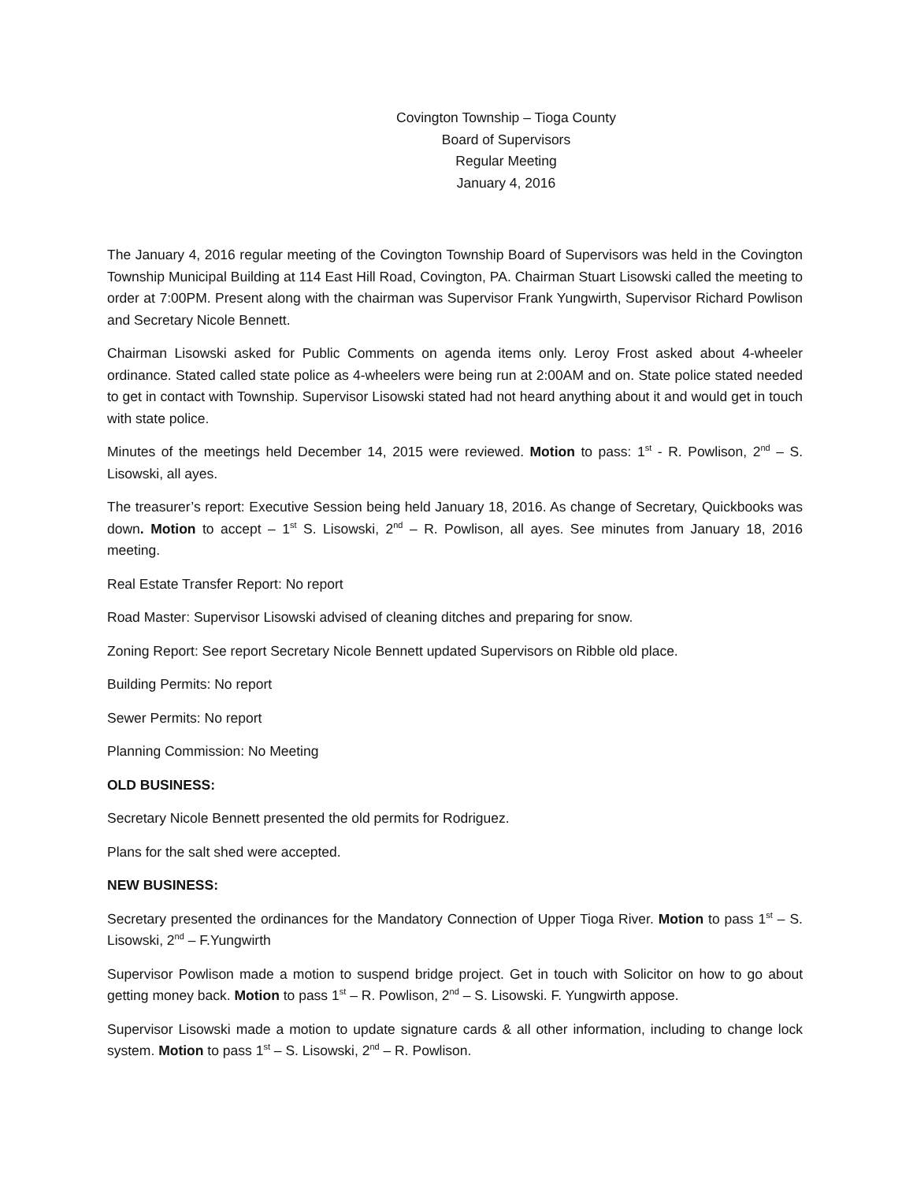Covington Township – Tioga County
Board of Supervisors
Regular Meeting
January 4, 2016
The January 4, 2016 regular meeting of the Covington Township Board of Supervisors was held in the Covington Township Municipal Building at 114 East Hill Road, Covington, PA. Chairman Stuart Lisowski called the meeting to order at 7:00PM. Present along with the chairman was Supervisor Frank Yungwirth, Supervisor Richard Powlison and Secretary Nicole Bennett.
Chairman Lisowski asked for Public Comments on agenda items only. Leroy Frost asked about 4-wheeler ordinance. Stated called state police as 4-wheelers were being run at 2:00AM and on. State police stated needed to get in contact with Township. Supervisor Lisowski stated had not heard anything about it and would get in touch with state police.
Minutes of the meetings held December 14, 2015 were reviewed. Motion to pass: 1<sup>st</sup> - R. Powlison, 2<sup>nd</sup> – S. Lisowski, all ayes.
The treasurer’s report: Executive Session being held January 18, 2016. As change of Secretary, Quickbooks was down. Motion to accept – 1<sup>st</sup> S. Lisowski, 2<sup>nd</sup> – R. Powlison, all ayes. See minutes from January 18, 2016 meeting.
Real Estate Transfer Report: No report
Road Master: Supervisor Lisowski advised of cleaning ditches and preparing for snow.
Zoning Report: See report Secretary Nicole Bennett updated Supervisors on Ribble old place.
Building Permits: No report
Sewer Permits: No report
Planning Commission: No Meeting
OLD BUSINESS:
Secretary Nicole Bennett presented the old permits for Rodriguez.
Plans for the salt shed were accepted.
NEW BUSINESS:
Secretary presented the ordinances for the Mandatory Connection of Upper Tioga River. Motion to pass 1<sup>st</sup> – S. Lisowski, 2<sup>nd</sup> – F.Yungwirth
Supervisor Powlison made a motion to suspend bridge project. Get in touch with Solicitor on how to go about getting money back. Motion to pass 1<sup>st</sup> – R. Powlison, 2<sup>nd</sup> – S. Lisowski. F. Yungwirth appose.
Supervisor Lisowski made a motion to update signature cards & all other information, including to change lock system. Motion to pass 1<sup>st</sup> – S. Lisowski, 2<sup>nd</sup> – R. Powlison.